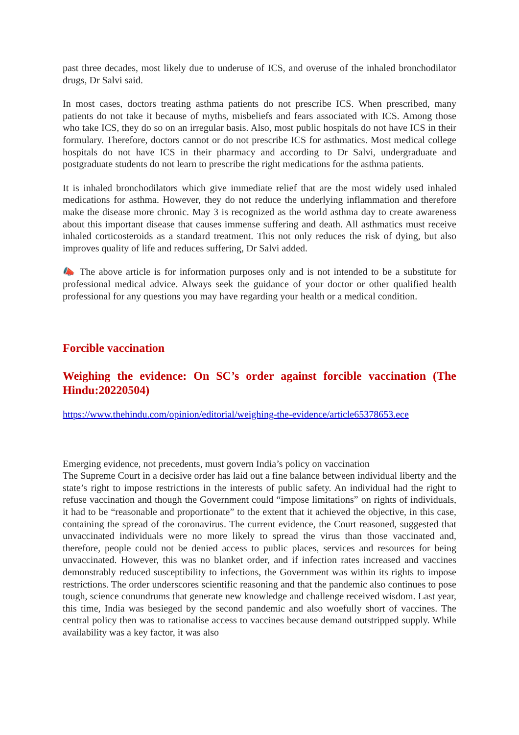past three decades, most likely due to underuse of ICS, and overuse of the inhaled bronchodilator drugs, Dr Salvi said.
In most cases, doctors treating asthma patients do not prescribe ICS. When prescribed, many patients do not take it because of myths, misbeliefs and fears associated with ICS. Among those who take ICS, they do so on an irregular basis. Also, most public hospitals do not have ICS in their formulary. Therefore, doctors cannot or do not prescribe ICS for asthmatics. Most medical college hospitals do not have ICS in their pharmacy and according to Dr Salvi, undergraduate and postgraduate students do not learn to prescribe the right medications for the asthma patients.
It is inhaled bronchodilators which give immediate relief that are the most widely used inhaled medications for asthma. However, they do not reduce the underlying inflammation and therefore make the disease more chronic. May 3 is recognized as the world asthma day to create awareness about this important disease that causes immense suffering and death. All asthmatics must receive inhaled corticosteroids as a standard treatment. This not only reduces the risk of dying, but also improves quality of life and reduces suffering, Dr Salvi added.
📣 The above article is for information purposes only and is not intended to be a substitute for professional medical advice. Always seek the guidance of your doctor or other qualified health professional for any questions you may have regarding your health or a medical condition.
Forcible vaccination
Weighing the evidence: On SC’s order against forcible vaccination (The Hindu:20220504)
https://www.thehindu.com/opinion/editorial/weighing-the-evidence/article65378653.ece
Emerging evidence, not precedents, must govern India’s policy on vaccination
The Supreme Court in a decisive order has laid out a fine balance between individual liberty and the state’s right to impose restrictions in the interests of public safety. An individual had the right to refuse vaccination and though the Government could “impose limitations” on rights of individuals, it had to be “reasonable and proportionate” to the extent that it achieved the objective, in this case, containing the spread of the coronavirus. The current evidence, the Court reasoned, suggested that unvaccinated individuals were no more likely to spread the virus than those vaccinated and, therefore, people could not be denied access to public places, services and resources for being unvaccinated. However, this was no blanket order, and if infection rates increased and vaccines demonstrably reduced susceptibility to infections, the Government was within its rights to impose restrictions. The order underscores scientific reasoning and that the pandemic also continues to pose tough, science conundrums that generate new knowledge and challenge received wisdom. Last year, this time, India was besieged by the second pandemic and also woefully short of vaccines. The central policy then was to rationalise access to vaccines because demand outstripped supply. While availability was a key factor, it was also